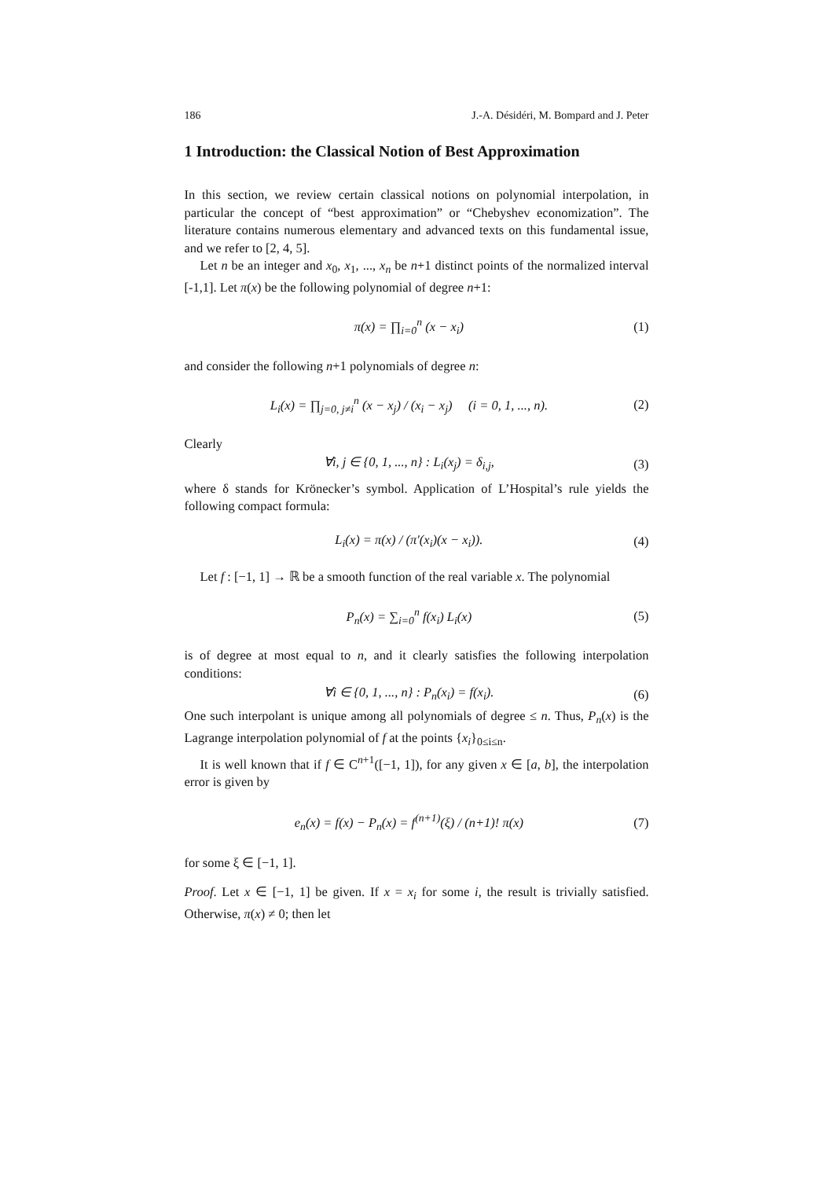186 J.-A. Désidéri, M. Bompard and J. Peter
1 Introduction: the Classical Notion of Best Approximation
In this section, we review certain classical notions on polynomial interpolation, in particular the concept of “best approximation” or “Chebyshev economization”. The literature contains numerous elementary and advanced texts on this fundamental issue, and we refer to [2, 4, 5].
Let n be an integer and x<sub>0</sub>, x<sub>1</sub>, ..., x<sub>n</sub> be n+1 distinct points of the normalized interval [-1,1]. Let π(x) be the following polynomial of degree n+1:
π(x) = ∏<sub>i=0</sub><sup>n</sup> (x − x<sub>i</sub>) (1)
and consider the following n+1 polynomials of degree n:
L<sub>i</sub>(x) = ∏<sub>j=0, j≠i</sub><sup>n</sup> (x − x<sub>j</sub>) / (x<sub>i</sub> − x<sub>j</sub>) (i = 0, 1, ..., n). (2)
Clearly
∀i, j ∈ {0, 1, ..., n} : L<sub>i</sub>(x<sub>j</sub>) = δ<sub>i,j</sub>, (3)
where δ stands for Krönecker’s symbol. Application of L’Hospital’s rule yields the following compact formula:
L<sub>i</sub>(x) = π(x) / (π′(x<sub>i</sub>)(x − x<sub>i</sub>)). (4)
Let f : [−1, 1] → ℝ be a smooth function of the real variable x. The polynomial
P<sub>n</sub>(x) = ∑<sub>i=0</sub><sup>n</sup> f(x<sub>i</sub>) L<sub>i</sub>(x) (5)
is of degree at most equal to n, and it clearly satisfies the following interpolation conditions:
∀i ∈ {0, 1, ..., n} : P<sub>n</sub>(x<sub>i</sub>) = f(x<sub>i</sub>). (6)
One such interpolant is unique among all polynomials of degree ≤ n. Thus, P<sub>n</sub>(x) is the Lagrange interpolation polynomial of f at the points {x<sub>i</sub>}<sub>0≤i≤n</sub>.
It is well known that if f ∈ C<sup>n+1</sup>([−1, 1]), for any given x ∈ [a, b], the interpolation error is given by
e<sub>n</sub>(x) = f(x) − P<sub>n</sub>(x) = f<sup>(n+1)</sup>(ξ) / (n+1)! π(x) (7)
for some ξ ∈ [−1, 1].
Proof. Let x ∈ [−1, 1] be given. If x = x<sub>i</sub> for some i, the result is trivially satisfied. Otherwise, π(x) ≠ 0; then let